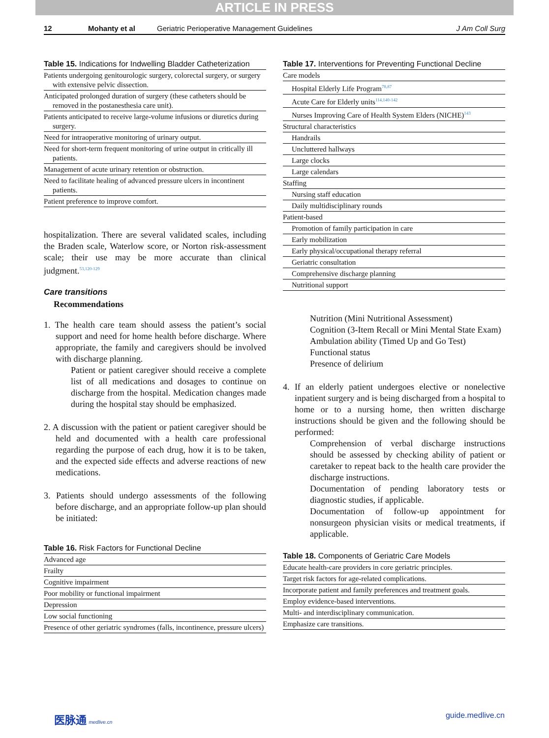ARTICLE IN PRESS
12 Mohanty et al Geriatric Perioperative Management Guidelines J Am Coll Surg
Table 15. Indications for Indwelling Bladder Catheterization
| Patients undergoing genitourologic surgery, colorectal surgery, or surgery with extensive pelvic dissection. |
| Anticipated prolonged duration of surgery (these catheters should be removed in the postanesthesia care unit). |
| Patients anticipated to receive large-volume infusions or diuretics during surgery. |
| Need for intraoperative monitoring of urinary output. |
| Need for short-term frequent monitoring of urine output in critically ill patients. |
| Management of acute urinary retention or obstruction. |
| Need to facilitate healing of advanced pressure ulcers in incontinent patients. |
| Patient preference to improve comfort. |
hospitalization. There are several validated scales, including the Braden scale, Waterlow score, or Norton risk-assessment scale; their use may be more accurate than clinical judgment.<sup>53,120-129</sup>
Care transitions
Recommendations
1. The health care team should assess the patient’s social support and need for home health before discharge. Where appropriate, the family and caregivers should be involved with discharge planning.
Patient or patient caregiver should receive a complete list of all medications and dosages to continue on discharge from the hospital. Medication changes made during the hospital stay should be emphasized.
2. A discussion with the patient or patient caregiver should be held and documented with a health care professional regarding the purpose of each drug, how it is to be taken, and the expected side effects and adverse reactions of new medications.
3. Patients should undergo assessments of the following before discharge, and an appropriate follow-up plan should be initiated:
Table 16. Risk Factors for Functional Decline
| Advanced age |
| Frailty |
| Cognitive impairment |
| Poor mobility or functional impairment |
| Depression |
| Low social functioning |
| Presence of other geriatric syndromes (falls, incontinence, pressure ulcers) |
Table 17. Interventions for Preventing Functional Decline
| Care models |
| Hospital Elderly Life Program<sup>78,87</sup> |
| Acute Care for Elderly units<sup>114,140-142</sup> |
| Nurses Improving Care of Health System Elders (NICHE)<sup>143</sup> |
| Structural characteristics |
| Handrails |
| Uncluttered hallways |
| Large clocks |
| Large calendars |
| Staffing |
| Nursing staff education |
| Daily multidisciplinary rounds |
| Patient-based |
| Promotion of family participation in care |
| Early mobilization |
| Early physical/occupational therapy referral |
| Geriatric consultation |
| Comprehensive discharge planning |
| Nutritional support |
Nutrition (Mini Nutritional Assessment)
Cognition (3-Item Recall or Mini Mental State Exam)
Ambulation ability (Timed Up and Go Test)
Functional status
Presence of delirium
4. If an elderly patient undergoes elective or nonelective inpatient surgery and is being discharged from a hospital to home or to a nursing home, then written discharge instructions should be given and the following should be performed:
Comprehension of verbal discharge instructions should be assessed by checking ability of patient or caretaker to repeat back to the health care provider the discharge instructions.
Documentation of pending laboratory tests or diagnostic studies, if applicable.
Documentation of follow-up appointment for nonsurgeon physician visits or medical treatments, if applicable.
Table 18. Components of Geriatric Care Models
| Educate health-care providers in core geriatric principles. |
| Target risk factors for age-related complications. |
| Incorporate patient and family preferences and treatment goals. |
| Employ evidence-based interventions. |
| Multi- and interdisciplinary communication. |
| Emphasize care transitions. |
医脉通 medlive.cn guide.medlive.cn